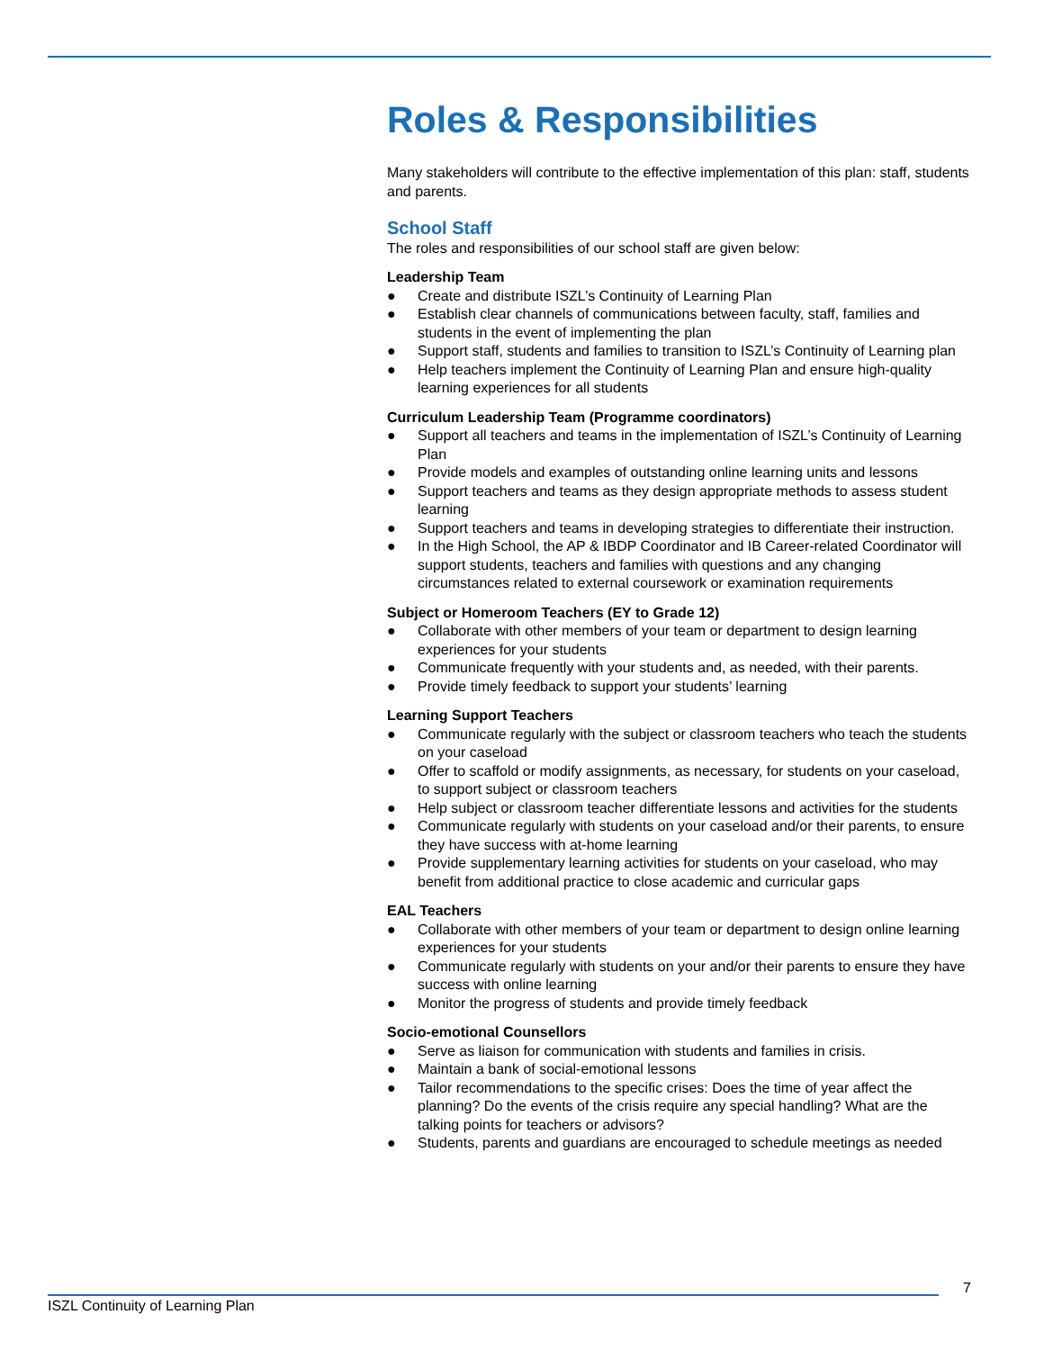Roles & Responsibilities
Many stakeholders will contribute to the effective implementation of this plan: staff, students and parents.
School Staff
The roles and responsibilities of our school staff are given below:
Leadership Team
● Create and distribute ISZL’s Continuity of Learning Plan
● Establish clear channels of communications between faculty, staff, families and students in the event of implementing the plan
● Support staff, students and families to transition to ISZL’s Continuity of Learning plan
● Help teachers implement the Continuity of Learning Plan and ensure high-quality learning experiences for all students
Curriculum Leadership Team (Programme coordinators)
● Support all teachers and teams in the implementation of ISZL’s Continuity of Learning Plan
● Provide models and examples of outstanding online learning units and lessons
● Support teachers and teams as they design appropriate methods to assess student learning
● Support teachers and teams in developing strategies to differentiate their instruction.
● In the High School, the AP & IBDP Coordinator and IB Career-related Coordinator will support students, teachers and families with questions and any changing circumstances related to external coursework or examination requirements
Subject or Homeroom Teachers (EY to Grade 12)
● Collaborate with other members of your team or department to design learning experiences for your students
● Communicate frequently with your students and, as needed, with their parents.
● Provide timely feedback to support your students’ learning
Learning Support Teachers
● Communicate regularly with the subject or classroom teachers who teach the students on your caseload
● Offer to scaffold or modify assignments, as necessary, for students on your caseload, to support subject or classroom teachers
● Help subject or classroom teacher differentiate lessons and activities for the students
● Communicate regularly with students on your caseload and/or their parents, to ensure they have success with at-home learning
● Provide supplementary learning activities for students on your caseload, who may benefit from additional practice to close academic and curricular gaps
EAL Teachers
● Collaborate with other members of your team or department to design online learning experiences for your students
● Communicate regularly with students on your and/or their parents to ensure they have success with online learning
● Monitor the progress of students and provide timely feedback
Socio-emotional Counsellors
● Serve as liaison for communication with students and families in crisis.
● Maintain a bank of social-emotional lessons
● Tailor recommendations to the specific crises: Does the time of year affect the planning? Do the events of the crisis require any special handling? What are the talking points for teachers or advisors?
● Students, parents and guardians are encouraged to schedule meetings as needed
7
ISZL Continuity of Learning Plan